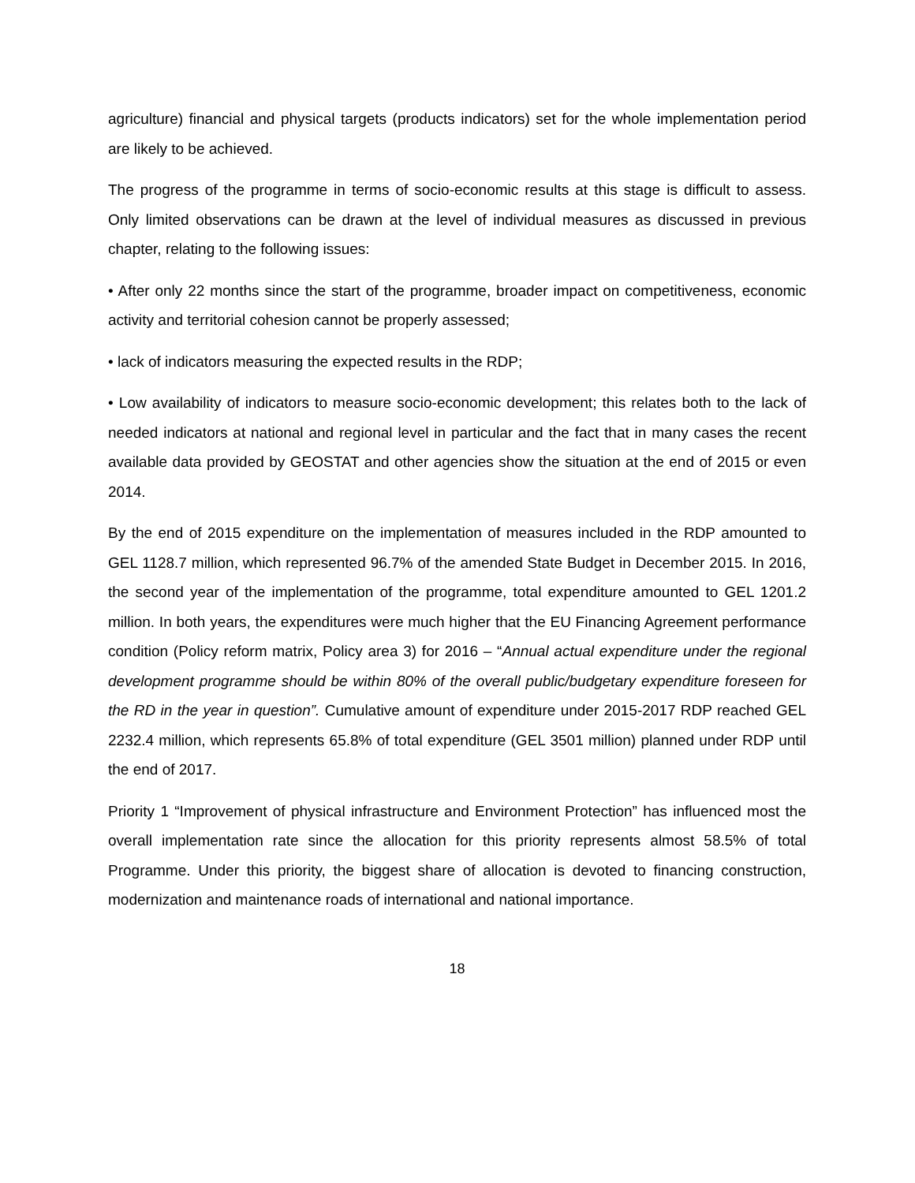agriculture) financial and physical targets (products indicators) set for the whole implementation period are likely to be achieved.
The progress of the programme in terms of socio-economic results at this stage is difficult to assess. Only limited observations can be drawn at the level of individual measures as discussed in previous chapter, relating to the following issues:
• After only 22 months since the start of the programme, broader impact on competitiveness, economic activity and territorial cohesion cannot be properly assessed;
• lack of indicators measuring the expected results in the RDP;
• Low availability of indicators to measure socio-economic development; this relates both to the lack of needed indicators at national and regional level in particular and the fact that in many cases the recent available data provided by GEOSTAT and other agencies show the situation at the end of 2015 or even 2014.
By the end of 2015 expenditure on the implementation of measures included in the RDP amounted to GEL 1128.7 million, which represented 96.7% of the amended State Budget in December 2015. In 2016, the second year of the implementation of the programme, total expenditure amounted to GEL 1201.2 million. In both years, the expenditures were much higher that the EU Financing Agreement performance condition (Policy reform matrix, Policy area 3) for 2016 – “Annual actual expenditure under the regional development programme should be within 80% of the overall public/budgetary expenditure foreseen for the RD in the year in question”. Cumulative amount of expenditure under 2015-2017 RDP reached GEL 2232.4 million, which represents 65.8% of total expenditure (GEL 3501 million) planned under RDP until the end of 2017.
Priority 1 “Improvement of physical infrastructure and Environment Protection” has influenced most the overall implementation rate since the allocation for this priority represents almost 58.5% of total Programme. Under this priority, the biggest share of allocation is devoted to financing construction, modernization and maintenance roads of international and national importance.
18